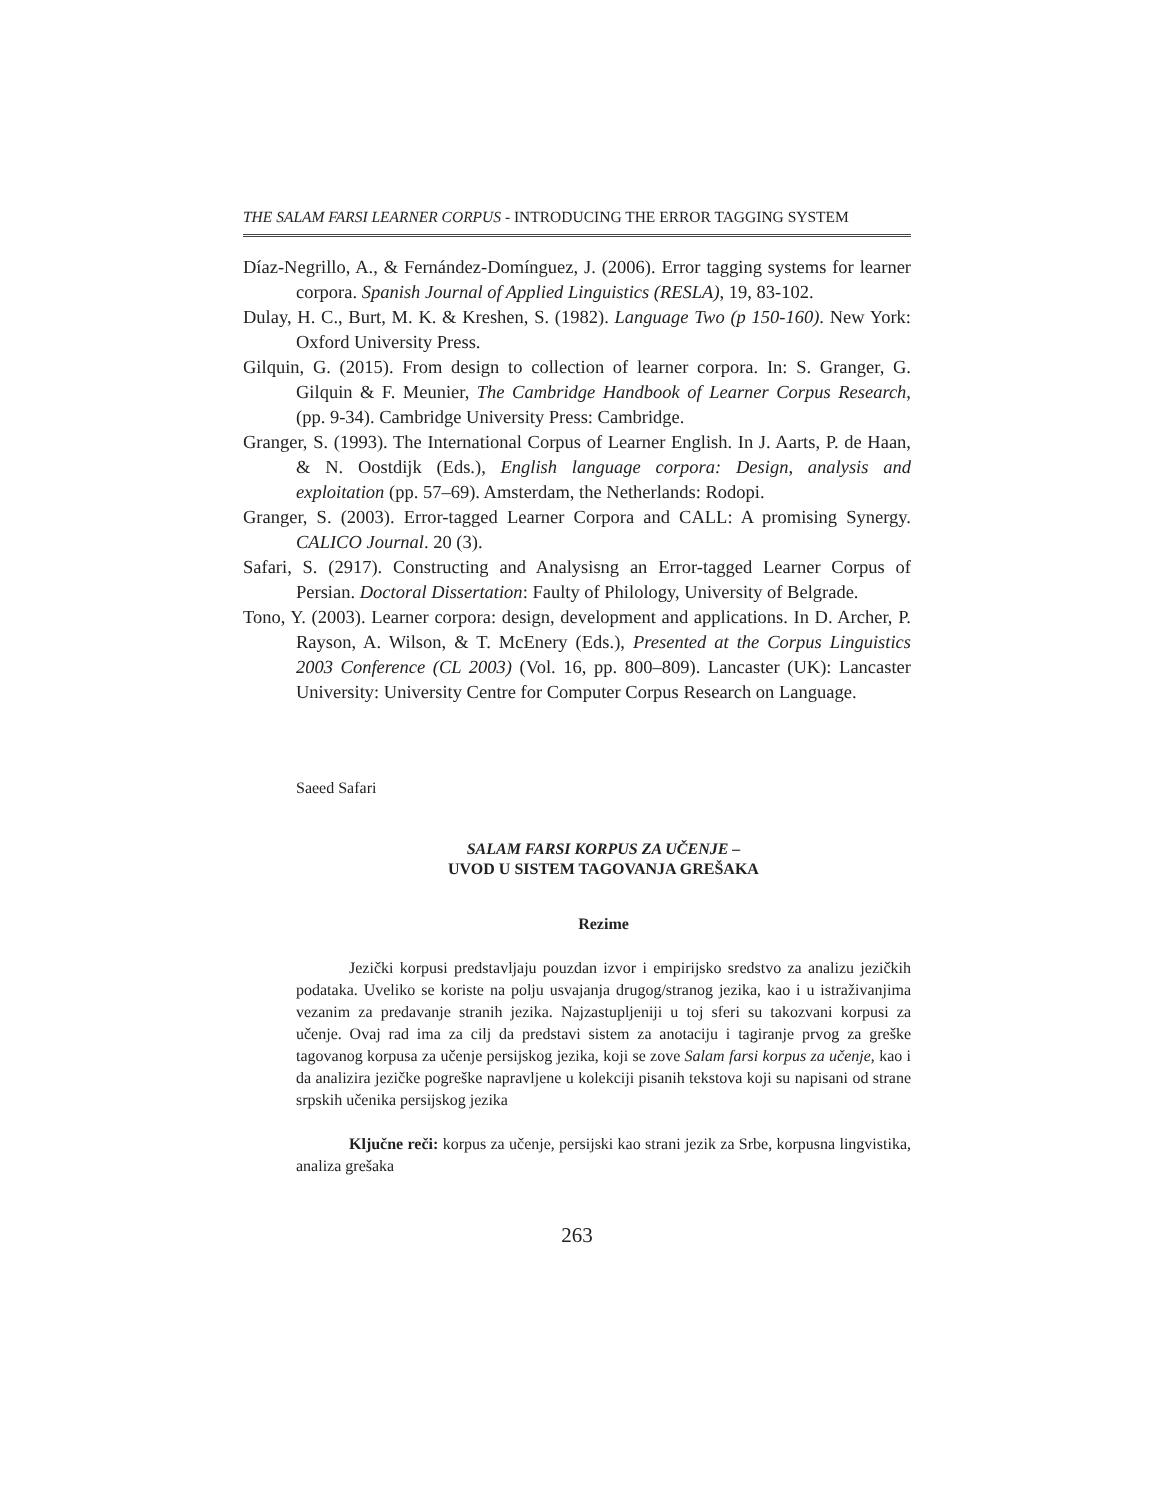THE SALAM FARSI LEARNER CORPUS - INTRODUCING THE ERROR TAGGING SYSTEM
Díaz-Negrillo, A., & Fernández-Domínguez, J. (2006). Error tagging systems for learner corpora. Spanish Journal of Applied Linguistics (RESLA), 19, 83-102.
Dulay, H. C., Burt, M. K. & Kreshen, S. (1982). Language Two (p 150-160). New York: Oxford University Press.
Gilquin, G. (2015). From design to collection of learner corpora. In: S. Granger, G. Gilquin & F. Meunier, The Cambridge Handbook of Learner Corpus Research, (pp. 9-34). Cambridge University Press: Cambridge.
Granger, S. (1993). The International Corpus of Learner English. In J. Aarts, P. de Haan, & N. Oostdijk (Eds.), English language corpora: Design, analysis and exploitation (pp. 57–69). Amsterdam, the Netherlands: Rodopi.
Granger, S. (2003). Error-tagged Learner Corpora and CALL: A promising Synergy. CALICO Journal. 20 (3).
Safari, S. (2917). Constructing and Analysisng an Error-tagged Learner Corpus of Persian. Doctoral Dissertation: Faulty of Philology, University of Belgrade.
Tono, Y. (2003). Learner corpora: design, development and applications. In D. Archer, P. Rayson, A. Wilson, & T. McEnery (Eds.), Presented at the Corpus Linguistics 2003 Conference (CL 2003) (Vol. 16, pp. 800–809). Lancaster (UK): Lancaster University: University Centre for Computer Corpus Research on Language.
Saeed Safari
SALAM FARSI KORPUS ZA UČENJE –
UVOD U SISTEM TAGOVANJA GREŠAKA
Rezime
Jezički korpusi predstavljaju pouzdan izvor i empirijsko sredstvo za analizu jezičkih podataka. Uveliko se koriste na polju usvajanja drugog/stranog jezika, kao i u istraživanjima vezanim za predavanje stranih jezika. Najzastupljeniji u toj sferi su takozvani korpusi za učenje. Ovaj rad ima za cilj da predstavi sistem za anotaciju i tagiranje prvog za greške tagovanog korpusa za učenje persijskog jezika, koji se zove Salam farsi korpus za učenje, kao i da analizira jezičke pogreške napravljene u kolekciji pisanih tekstova koji su napisani od strane srpskih učenika persijskog jezika
Ključne reči: korpus za učenje, persijski kao strani jezik za Srbe, korpusna lingvistika, analiza grešaka
263